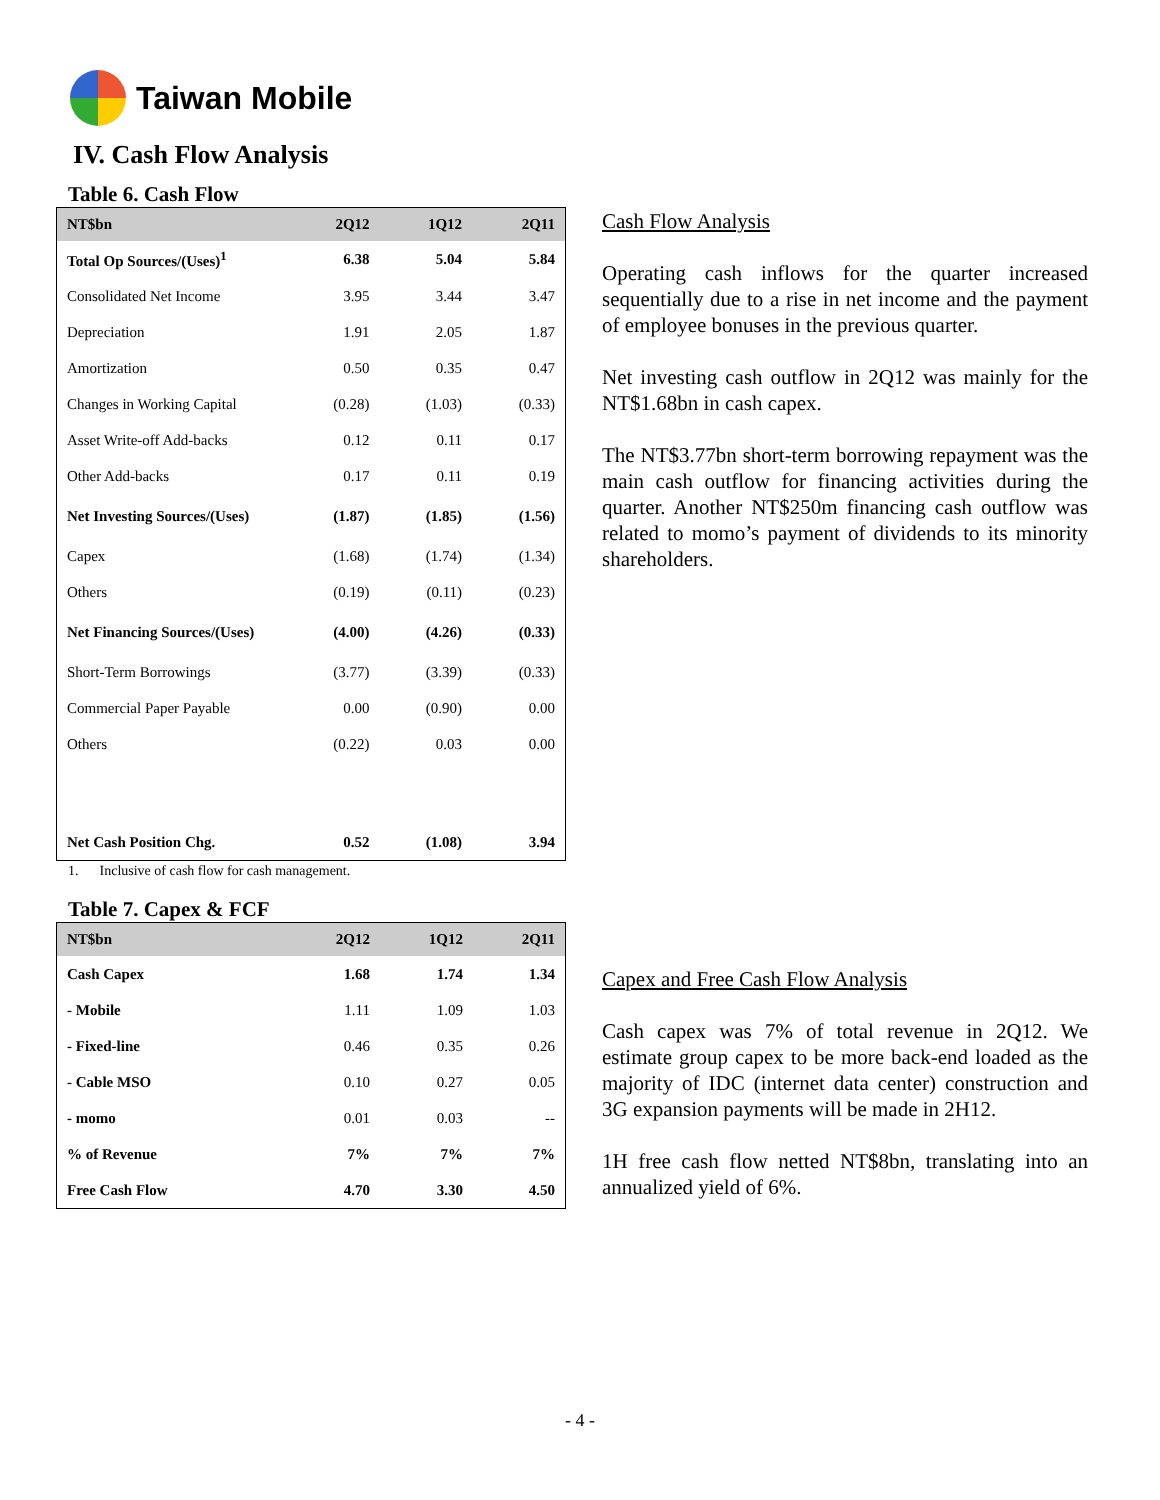Taiwan Mobile
IV. Cash Flow Analysis
Table 6. Cash Flow
| NT$bn | 2Q12 | 1Q12 | 2Q11 |
| --- | --- | --- | --- |
| Total Op Sources/(Uses)<sup>1</sup> | 6.38 | 5.04 | 5.84 |
| Consolidated Net Income | 3.95 | 3.44 | 3.47 |
| Depreciation | 1.91 | 2.05 | 1.87 |
| Amortization | 0.50 | 0.35 | 0.47 |
| Changes in Working Capital | (0.28) | (1.03) | (0.33) |
| Asset Write-off Add-backs | 0.12 | 0.11 | 0.17 |
| Other Add-backs | 0.17 | 0.11 | 0.19 |
| Net Investing Sources/(Uses) | (1.87) | (1.85) | (1.56) |
| Capex | (1.68) | (1.74) | (1.34) |
| Others | (0.19) | (0.11) | (0.23) |
| Net Financing Sources/(Uses) | (4.00) | (4.26) | (0.33) |
| Short-Term Borrowings | (3.77) | (3.39) | (0.33) |
| Commercial Paper Payable | 0.00 | (0.90) | 0.00 |
| Others | (0.22) | 0.03 | 0.00 |
| Net Cash Position Chg. | 0.52 | (1.08) | 3.94 |
1. Inclusive of cash flow for cash management.
Table 7. Capex & FCF
| NT$bn | 2Q12 | 1Q12 | 2Q11 |
| --- | --- | --- | --- |
| Cash Capex | 1.68 | 1.74 | 1.34 |
| - Mobile | 1.11 | 1.09 | 1.03 |
| - Fixed-line | 0.46 | 0.35 | 0.26 |
| - Cable MSO | 0.10 | 0.27 | 0.05 |
| - momo | 0.01 | 0.03 | -- |
| % of Revenue | 7% | 7% | 7% |
| Free Cash Flow | 4.70 | 3.30 | 4.50 |
Cash Flow Analysis
Operating cash inflows for the quarter increased sequentially due to a rise in net income and the payment of employee bonuses in the previous quarter.
Net investing cash outflow in 2Q12 was mainly for the NT$1.68bn in cash capex.
The NT$3.77bn short-term borrowing repayment was the main cash outflow for financing activities during the quarter. Another NT$250m financing cash outflow was related to momo’s payment of dividends to its minority shareholders.
Capex and Free Cash Flow Analysis
Cash capex was 7% of total revenue in 2Q12. We estimate group capex to be more back-end loaded as the majority of IDC (internet data center) construction and 3G expansion payments will be made in 2H12.
1H free cash flow netted NT$8bn, translating into an annualized yield of 6%.
- 4 -